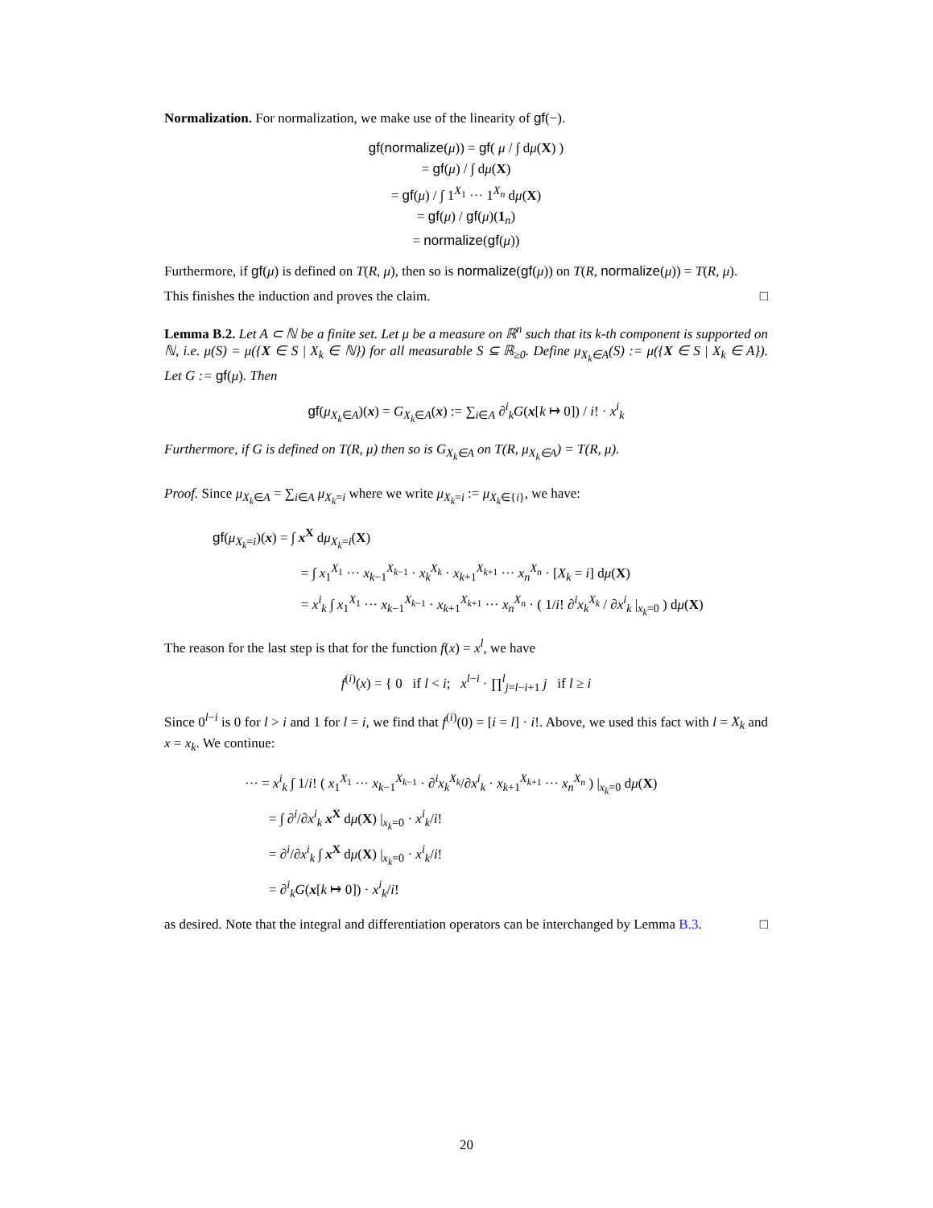Normalization. For normalization, we make use of the linearity of gf(−).
gf(normalize(μ)) = gf( μ / ∫ dμ(X) )
= gf(μ) / ∫ dμ(X)
= gf(μ) / ∫ 1<sup>X<sub>1</sub></sup> ··· 1<sup>X<sub>n</sub></sup> dμ(X)
= gf(μ) / gf(μ)(1<sub>n</sub>)
= normalize(gf(μ))
Furthermore, if gf(μ) is defined on T(R, μ), then so is normalize(gf(μ)) on T(R, normalize(μ)) = T(R, μ).
This finishes the induction and proves the claim. □
Lemma B.2. Let A ⊂ ℕ be a finite set. Let μ be a measure on ℝ<sup>n</sup> such that its k-th component is supported on ℕ, i.e. μ(S) = μ({X ∈ S | X<sub>k</sub> ∈ ℕ}) for all measurable S ⊆ ℝ<sub>≥0</sub>. Define μ<sub>X<sub>k</sub>∈A</sub>(S) := μ({X ∈ S | X<sub>k</sub> ∈ A}). Let G := gf(μ). Then
gf(μ<sub>X<sub>k</sub>∈A</sub>)(x) = G<sub>X<sub>k</sub>∈A</sub>(x) := ∑<sub>i∈A</sub> ∂<sup>i</sup><sub>k</sub>G(x[k ↦ 0]) / i! · x<sup>i</sup><sub>k</sub>
Furthermore, if G is defined on T(R, μ) then so is G<sub>X<sub>k</sub>∈A</sub> on T(R, μ<sub>X<sub>k</sub>∈A</sub>) = T(R, μ).
Proof. Since μ<sub>X<sub>k</sub>∈A</sub> = ∑<sub>i∈A</sub> μ<sub>X<sub>k</sub>=i</sub> where we write μ<sub>X<sub>k</sub>=i</sub> := μ<sub>X<sub>k</sub>∈{i}</sub>, we have:
gf(μ<sub>X<sub>k</sub>=i</sub>)(x) = ∫ x<sup>X</sup> dμ<sub>X<sub>k</sub>=i</sub>(X)
= ∫ x<sub>1</sub><sup>X<sub>1</sub></sup> ··· x<sub>k−1</sub><sup>X<sub>k−1</sub></sup> · x<sub>k</sub><sup>X<sub>k</sub></sup> · x<sub>k+1</sub><sup>X<sub>k+1</sub></sup> ··· x<sub>n</sub><sup>X<sub>n</sub></sup> · [X<sub>k</sub> = i] dμ(X)
= x<sup>i</sup><sub>k</sub> ∫ x<sub>1</sub><sup>X<sub>1</sub></sup> ··· x<sub>k−1</sub><sup>X<sub>k−1</sub></sup> · x<sub>k+1</sub><sup>X<sub>k+1</sub></sup> ··· x<sub>n</sub><sup>X<sub>n</sub></sup> · ( 1/i! ∂<sup>i</sup>x<sub>k</sub><sup>X<sub>k</sub></sup> / ∂x<sup>i</sup><sub>k</sub> |<sub>x<sub>k</sub>=0</sub> ) dμ(X)
The reason for the last step is that for the function f(x) = x<sup>l</sup>, we have
f<sup>(i)</sup>(x) = { 0 if l < i; x<sup>l−i</sup> · ∏<sup>l</sup><sub>j=l−i+1</sub> j if l ≥ i
Since 0<sup>l−i</sup> is 0 for l > i and 1 for l = i, we find that f<sup>(i)</sup>(0) = [i = l] · i!. Above, we used this fact with l = X<sub>k</sub> and x = x<sub>k</sub>. We continue:
··· = x<sup>i</sup><sub>k</sub> ∫ 1/i! ( x<sub>1</sub><sup>X<sub>1</sub></sup> ··· x<sub>k−1</sub><sup>X<sub>k−1</sub></sup> · ∂<sup>i</sup>x<sub>k</sub><sup>X<sub>k</sub></sup>/∂x<sup>i</sup><sub>k</sub> · x<sub>k+1</sub><sup>X<sub>k+1</sub></sup> ··· x<sub>n</sub><sup>X<sub>n</sub></sup> ) |<sub>x<sub>k</sub>=0</sub> dμ(X)
= ∫ ∂<sup>i</sup>/∂x<sup>i</sup><sub>k</sub> x<sup>X</sup> dμ(X) |<sub>x<sub>k</sub>=0</sub> · x<sup>i</sup><sub>k</sub>/i!
= ∂<sup>i</sup>/∂x<sup>i</sup><sub>k</sub> ∫ x<sup>X</sup> dμ(X) |<sub>x<sub>k</sub>=0</sub> · x<sup>i</sup><sub>k</sub>/i!
= ∂<sup>i</sup><sub>k</sub>G(x[k ↦ 0]) · x<sup>i</sup><sub>k</sub>/i!
as desired. Note that the integral and differentiation operators can be interchanged by Lemma B.3. □
20